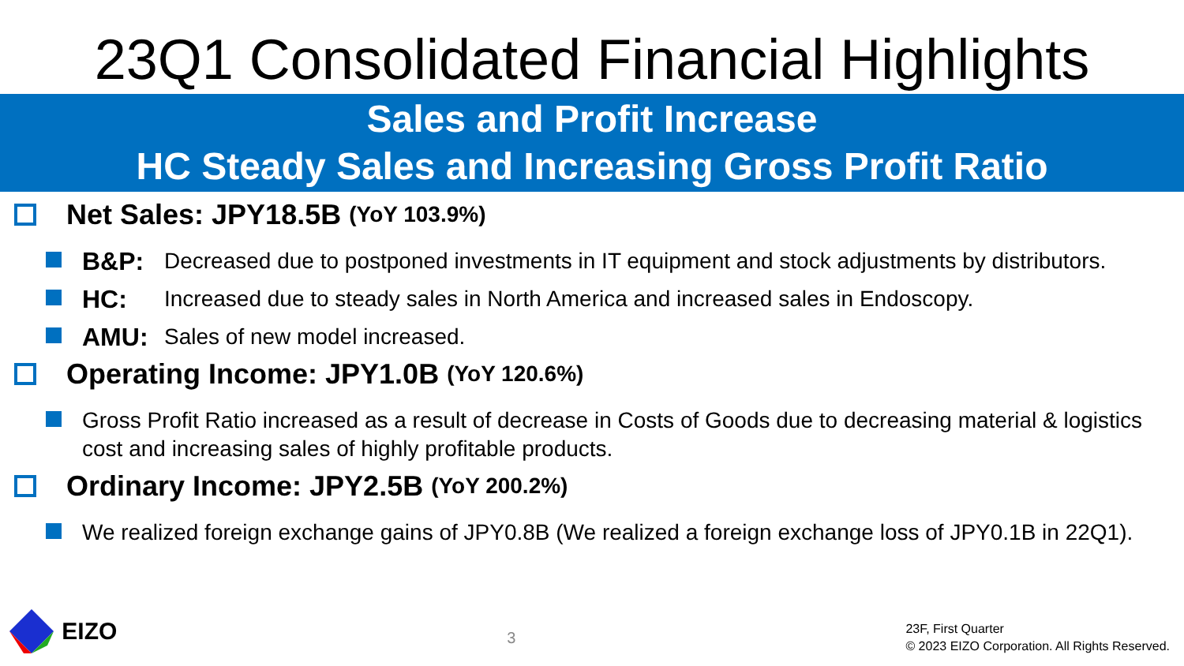23Q1 Consolidated Financial Highlights
Sales and Profit Increase
HC Steady Sales and Increasing Gross Profit Ratio
Net Sales: JPY18.5B (YoY 103.9%)
B&P: Decreased due to postponed investments in IT equipment and stock adjustments by distributors.
HC: Increased due to steady sales in North America and increased sales in Endoscopy.
AMU: Sales of new model increased.
Operating Income: JPY1.0B (YoY 120.6%)
Gross Profit Ratio increased as a result of decrease in Costs of Goods due to decreasing material & logistics cost and increasing sales of highly profitable products.
Ordinary Income: JPY2.5B (YoY 200.2%)
We realized foreign exchange gains of JPY0.8B (We realized a foreign exchange loss of JPY0.1B in 22Q1).
EIZO
3
23F, First Quarter
© 2023 EIZO Corporation. All Rights Reserved.